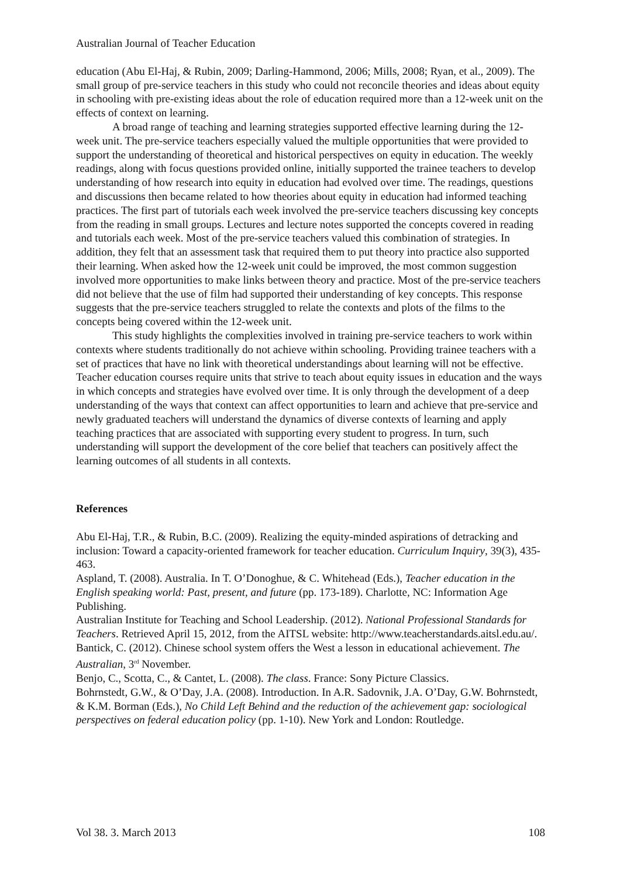Australian Journal of Teacher Education
education (Abu El-Haj, & Rubin, 2009; Darling-Hammond, 2006; Mills, 2008; Ryan, et al., 2009). The small group of pre-service teachers in this study who could not reconcile theories and ideas about equity in schooling with pre-existing ideas about the role of education required more than a 12-week unit on the effects of context on learning.
A broad range of teaching and learning strategies supported effective learning during the 12-week unit. The pre-service teachers especially valued the multiple opportunities that were provided to support the understanding of theoretical and historical perspectives on equity in education. The weekly readings, along with focus questions provided online, initially supported the trainee teachers to develop understanding of how research into equity in education had evolved over time. The readings, questions and discussions then became related to how theories about equity in education had informed teaching practices. The first part of tutorials each week involved the pre-service teachers discussing key concepts from the reading in small groups. Lectures and lecture notes supported the concepts covered in reading and tutorials each week. Most of the pre-service teachers valued this combination of strategies. In addition, they felt that an assessment task that required them to put theory into practice also supported their learning. When asked how the 12-week unit could be improved, the most common suggestion involved more opportunities to make links between theory and practice. Most of the pre-service teachers did not believe that the use of film had supported their understanding of key concepts. This response suggests that the pre-service teachers struggled to relate the contexts and plots of the films to the concepts being covered within the 12-week unit.
This study highlights the complexities involved in training pre-service teachers to work within contexts where students traditionally do not achieve within schooling. Providing trainee teachers with a set of practices that have no link with theoretical understandings about learning will not be effective. Teacher education courses require units that strive to teach about equity issues in education and the ways in which concepts and strategies have evolved over time. It is only through the development of a deep understanding of the ways that context can affect opportunities to learn and achieve that pre-service and newly graduated teachers will understand the dynamics of diverse contexts of learning and apply teaching practices that are associated with supporting every student to progress. In turn, such understanding will support the development of the core belief that teachers can positively affect the learning outcomes of all students in all contexts.
References
Abu El-Haj, T.R., & Rubin, B.C. (2009). Realizing the equity-minded aspirations of detracking and inclusion: Toward a capacity-oriented framework for teacher education. Curriculum Inquiry, 39(3), 435-463.
Aspland, T. (2008). Australia. In T. O’Donoghue, & C. Whitehead (Eds.), Teacher education in the English speaking world: Past, present, and future (pp. 173-189). Charlotte, NC: Information Age Publishing.
Australian Institute for Teaching and School Leadership. (2012). National Professional Standards for Teachers. Retrieved April 15, 2012, from the AITSL website: http://www.teacherstandards.aitsl.edu.au/.
Bantick, C. (2012). Chinese school system offers the West a lesson in educational achievement. The Australian, 3<sup>rd</sup> November.
Benjo, C., Scotta, C., & Cantet, L. (2008). The class. France: Sony Picture Classics.
Bohrnstedt, G.W., & O’Day, J.A. (2008). Introduction. In A.R. Sadovnik, J.A. O’Day, G.W. Bohrnstedt, & K.M. Borman (Eds.), No Child Left Behind and the reduction of the achievement gap: sociological perspectives on federal education policy (pp. 1-10). New York and London: Routledge.
Vol 38. 3. March 2013 108